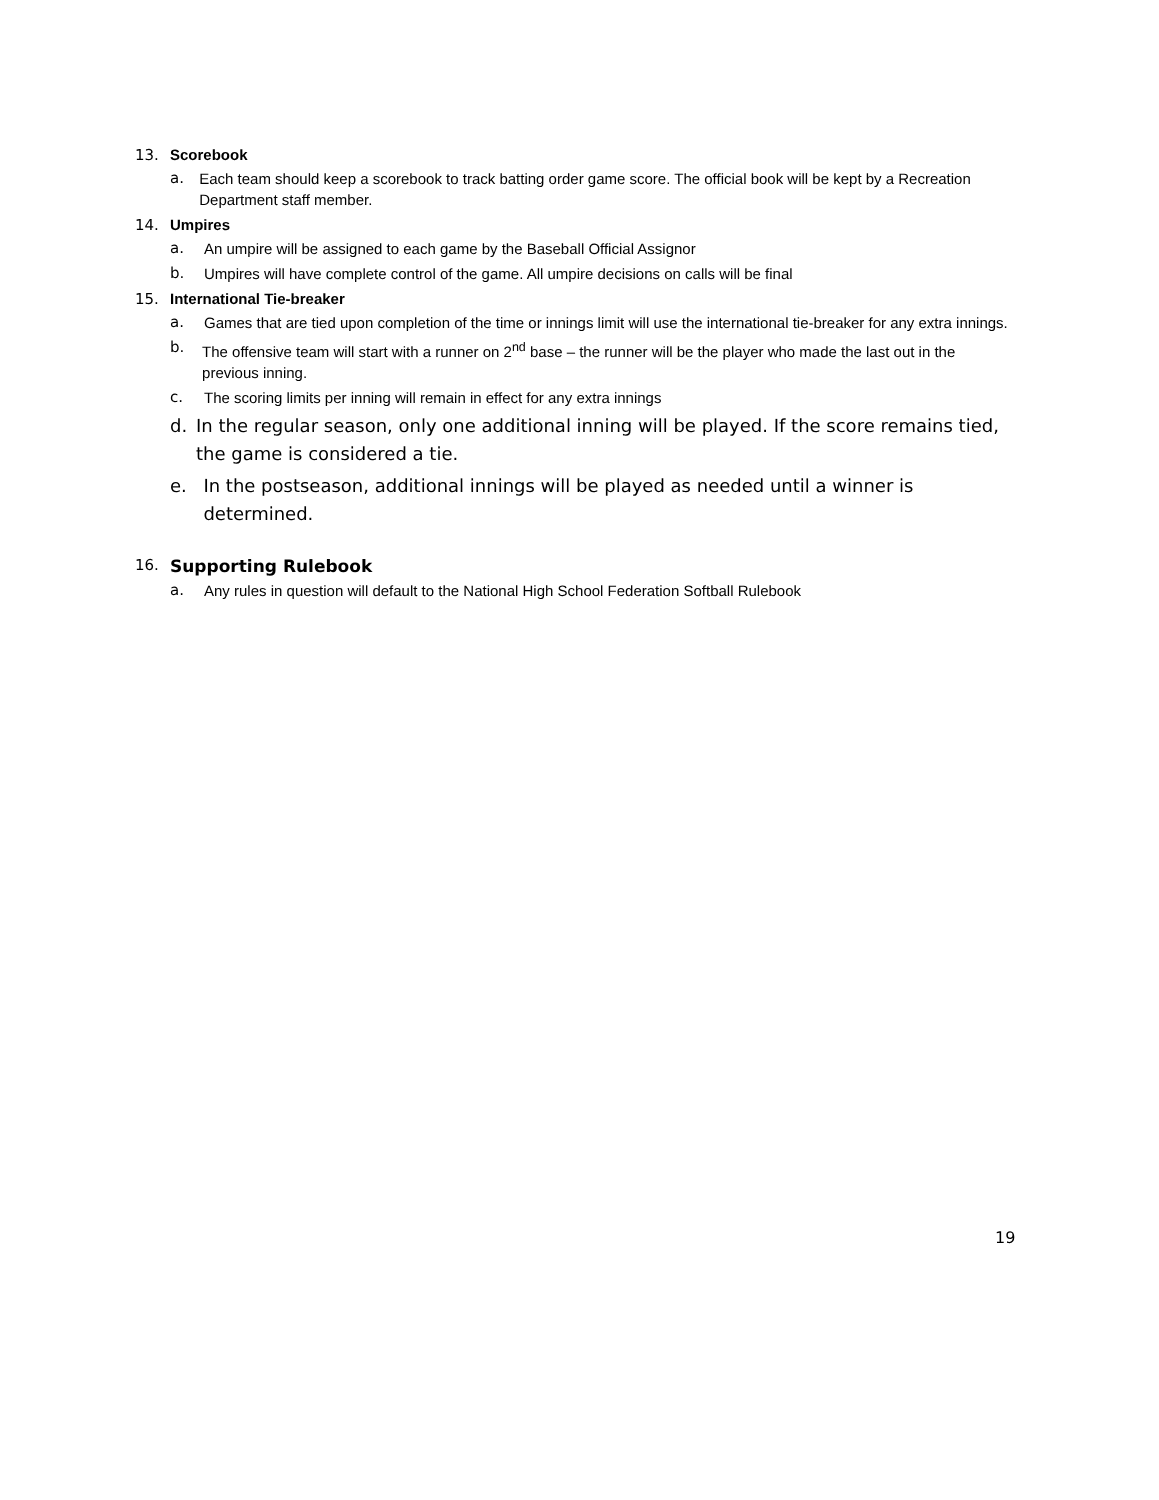13. Scorebook
a. Each team should keep a scorebook to track batting order game score. The official book will be kept by a Recreation Department staff member.
14. Umpires
a. An umpire will be assigned to each game by the Baseball Official Assignor
b. Umpires will have complete control of the game. All umpire decisions on calls will be final
15. International Tie-breaker
a. Games that are tied upon completion of the time or innings limit will use the international tie-breaker for any extra innings.
b. The offensive team will start with a runner on 2<sup>nd</sup> base – the runner will be the player who made the last out in the previous inning.
c. The scoring limits per inning will remain in effect for any extra innings
d. In the regular season, only one additional inning will be played. If the score remains tied, the game is considered a tie.
e. In the postseason, additional innings will be played as needed until a winner is determined.
16. Supporting Rulebook
a. Any rules in question will default to the National High School Federation Softball Rulebook
19